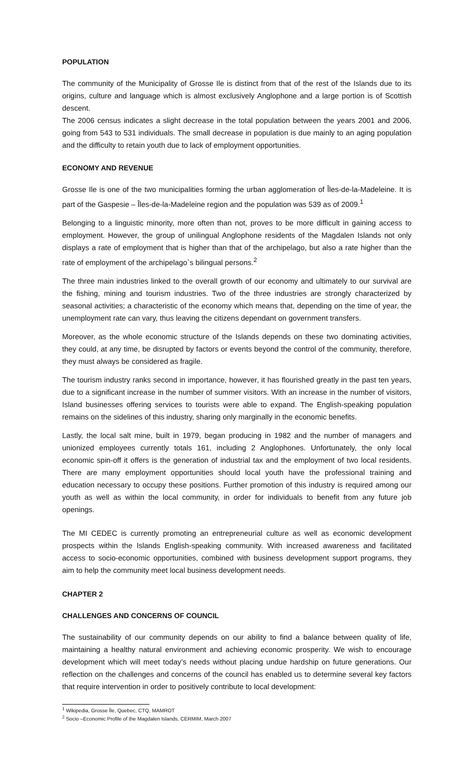POPULATION
The community of the Municipality of Grosse Ile is distinct from that of the rest of the Islands due to its origins, culture and language which is almost exclusively Anglophone and a large portion is of Scottish descent.
The 2006 census indicates a slight decrease in the total population between the years 2001 and 2006, going from 543 to 531 individuals. The small decrease in population is due mainly to an aging population and the difficulty to retain youth due to lack of employment opportunities.
ECONOMY AND REVENUE
Grosse Ile is one of the two municipalities forming the urban agglomeration of Îles-de-la-Madeleine. It is part of the Gaspesie – Îles-de-la-Madeleine region and the population was 539 as of 2009.<sup>1</sup>
Belonging to a linguistic minority, more often than not, proves to be more difficult in gaining access to employment. However, the group of unilingual Anglophone residents of the Magdalen Islands not only displays a rate of employment that is higher than that of the archipelago, but also a rate higher than the rate of employment of the archipelago`s bilingual persons.<sup>2</sup>
The three main industries linked to the overall growth of our economy and ultimately to our survival are the fishing, mining and tourism industries. Two of the three industries are strongly characterized by seasonal activities; a characteristic of the economy which means that, depending on the time of year, the unemployment rate can vary, thus leaving the citizens dependant on government transfers.
Moreover, as the whole economic structure of the Islands depends on these two dominating activities, they could, at any time, be disrupted by factors or events beyond the control of the community, therefore, they must always be considered as fragile.
The tourism industry ranks second in importance, however, it has flourished greatly in the past ten years, due to a significant increase in the number of summer visitors. With an increase in the number of visitors, Island businesses offering services to tourists were able to expand. The English-speaking population remains on the sidelines of this industry, sharing only marginally in the economic benefits.
Lastly, the local salt mine, built in 1979, began producing in 1982 and the number of managers and unionized employees currently totals 161, including 2 Anglophones. Unfortunately, the only local economic spin-off it offers is the generation of industrial tax and the employment of two local residents. There are many employment opportunities should local youth have the professional training and education necessary to occupy these positions. Further promotion of this industry is required among our youth as well as within the local community, in order for individuals to benefit from any future job openings.
The MI CEDEC is currently promoting an entrepreneurial culture as well as economic development prospects within the Islands English-speaking community. With increased awareness and facilitated access to socio-economic opportunities, combined with business development support programs, they aim to help the community meet local business development needs.
CHAPTER 2
CHALLENGES AND CONCERNS OF COUNCIL
The sustainability of our community depends on our ability to find a balance between quality of life, maintaining a healthy natural environment and achieving economic prosperity. We wish to encourage development which will meet today’s needs without placing undue hardship on future generations. Our reflection on the challenges and concerns of the council has enabled us to determine several key factors that require intervention in order to positively contribute to local development:
<sup>1</sup> Wikipedia, Grosse Île, Quebec, CTQ, MAMROT
<sup>2</sup> Socio –Economic Profile of the Magdalen Islands, CERMIM, March 2007